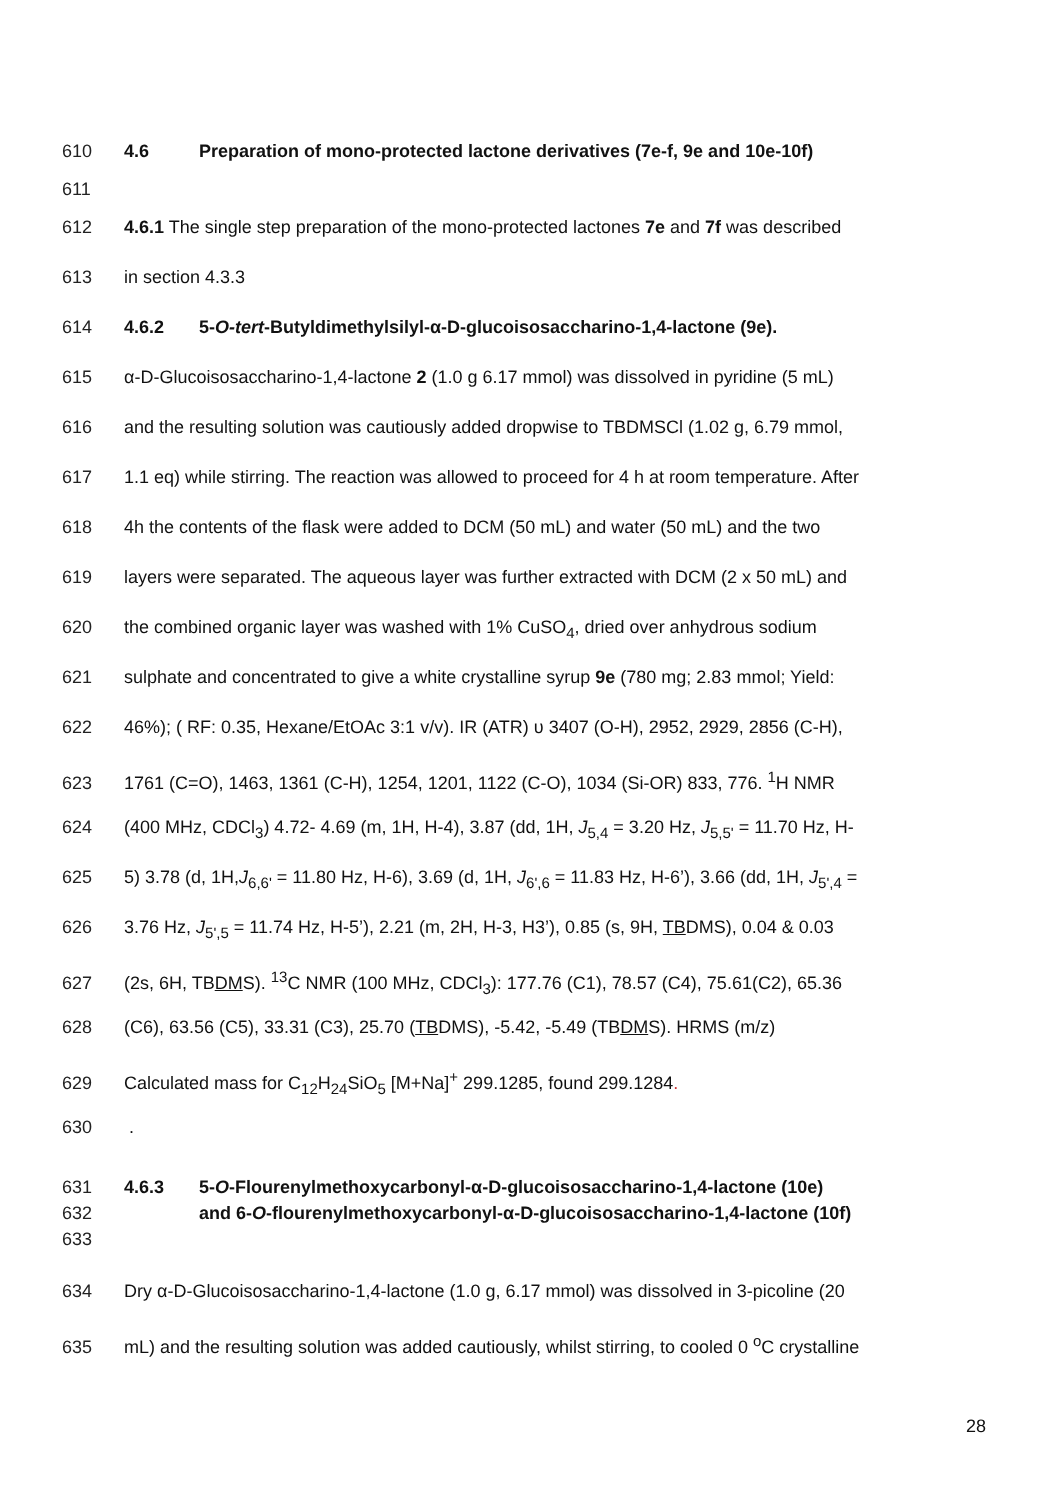610 4.6 Preparation of mono-protected lactone derivatives (7e-f, 9e and 10e-10f)
611
612 4.6.1 The single step preparation of the mono-protected lactones 7e and 7f was described
613 in section 4.3.3
614 4.6.2 5-O-tert-Butyldimethylsilyl-α-D-glucoisosaccharino-1,4-lactone (9e).
615 α-D-Glucoisosaccharino-1,4-lactone 2 (1.0 g 6.17 mmol) was dissolved in pyridine (5 mL)
616 and the resulting solution was cautiously added dropwise to TBDMSCl (1.02 g, 6.79 mmol,
617 1.1 eq) while stirring. The reaction was allowed to proceed for 4 h at room temperature. After
618 4h the contents of the flask were added to DCM (50 mL) and water (50 mL) and the two
619 layers were separated. The aqueous layer was further extracted with DCM (2 x 50 mL) and
620 the combined organic layer was washed with 1% CuSO<sub>4</sub>, dried over anhydrous sodium
621 sulphate and concentrated to give a white crystalline syrup 9e (780 mg; 2.83 mmol; Yield:
622 46%); ( RF: 0.35, Hexane/EtOAc 3:1 v/v). IR (ATR) υ 3407 (O-H), 2952, 2929, 2856 (C-H),
623 1761 (C=O), 1463, 1361 (C-H), 1254, 1201, 1122 (C-O), 1034 (Si-OR) 833, 776. <sup>1</sup>H NMR
624 (400 MHz, CDCl<sub>3</sub>) 4.72- 4.69 (m, 1H, H-4), 3.87 (dd, 1H, J<sub>5,4</sub> = 3.20 Hz, J<sub>5,5'</sub> = 11.70 Hz, H-
625 5) 3.78 (d, 1H,J<sub>6,6'</sub> = 11.80 Hz, H-6), 3.69 (d, 1H, J<sub>6',6</sub> = 11.83 Hz, H-6’), 3.66 (dd, 1H, J<sub>5',4</sub> =
626 3.76 Hz, J<sub>5',5</sub> = 11.74 Hz, H-5’), 2.21 (m, 2H, H-3, H3’), 0.85 (s, 9H, TBDMS), 0.04 & 0.03
627 (2s, 6H, TBDMS). <sup>13</sup>C NMR (100 MHz, CDCl<sub>3</sub>): 177.76 (C1), 78.57 (C4), 75.61(C2), 65.36
628 (C6), 63.56 (C5), 33.31 (C3), 25.70 (TBDMS), -5.42, -5.49 (TBDMS). HRMS (m/z)
629 Calculated mass for C<sub>12</sub>H<sub>24</sub>SiO<sub>5</sub> [M+Na]<sup>+</sup> 299.1285, found 299.1284.
630 .
631 4.6.3 5-O-Flourenylmethoxycarbonyl-α-D-glucoisosaccharino-1,4-lactone (10e)
632 and 6-O-flourenylmethoxycarbonyl-α-D-glucoisosaccharino-1,4-lactone (10f)
633
634 Dry α-D-Glucoisosaccharino-1,4-lactone (1.0 g, 6.17 mmol) was dissolved in 3-picoline (20
635 mL) and the resulting solution was added cautiously, whilst stirring, to cooled 0 <sup>o</sup>C crystalline
28